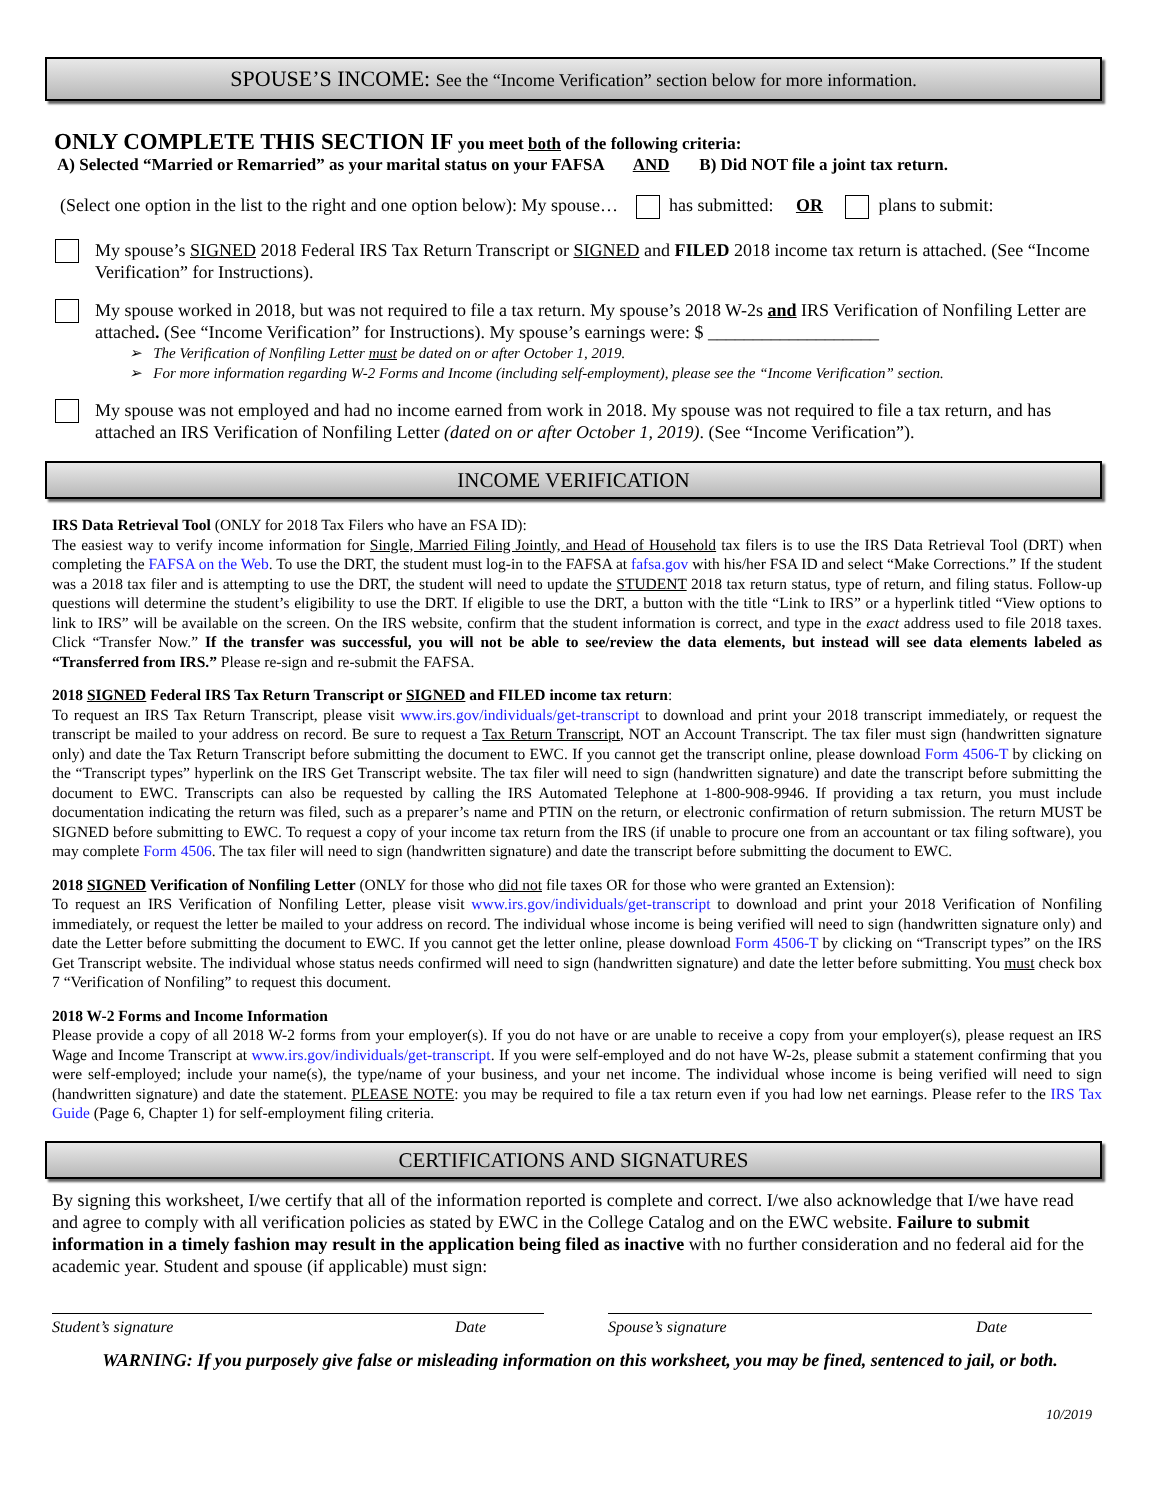SPOUSE’S INCOME: See the “Income Verification” section below for more information.
ONLY COMPLETE THIS SECTION IF you meet both of the following criteria:
A) Selected “Married or Remarried” as your marital status on your FAFSA AND B) Did NOT file a joint tax return.
(Select one option in the list to the right and one option below): My spouse… has submitted: OR plans to submit:
My spouse’s SIGNED 2018 Federal IRS Tax Return Transcript or SIGNED and FILED 2018 income tax return is attached. (See “Income Verification” for Instructions).
My spouse worked in 2018, but was not required to file a tax return. My spouse’s 2018 W-2s and IRS Verification of Nonfiling Letter are attached. (See “Income Verification” for Instructions). My spouse’s earnings were: $ ___________________
➢ The Verification of Nonfiling Letter must be dated on or after October 1, 2019.
➢ For more information regarding W-2 Forms and Income (including self-employment), please see the “Income Verification” section.
My spouse was not employed and had no income earned from work in 2018. My spouse was not required to file a tax return, and has attached an IRS Verification of Nonfiling Letter (dated on or after October 1, 2019). (See “Income Verification”).
INCOME VERIFICATION
IRS Data Retrieval Tool (ONLY for 2018 Tax Filers who have an FSA ID):
The easiest way to verify income information for Single, Married Filing Jointly, and Head of Household tax filers is to use the IRS Data Retrieval Tool (DRT) when completing the FAFSA on the Web. To use the DRT, the student must log-in to the FAFSA at fafsa.gov with his/her FSA ID and select “Make Corrections.” If the student was a 2018 tax filer and is attempting to use the DRT, the student will need to update the STUDENT 2018 tax return status, type of return, and filing status. Follow-up questions will determine the student’s eligibility to use the DRT. If eligible to use the DRT, a button with the title “Link to IRS” or a hyperlink titled “View options to link to IRS” will be available on the screen. On the IRS website, confirm that the student information is correct, and type in the exact address used to file 2018 taxes. Click “Transfer Now.” If the transfer was successful, you will not be able to see/review the data elements, but instead will see data elements labeled as “Transferred from IRS.” Please re-sign and re-submit the FAFSA.
2018 SIGNED Federal IRS Tax Return Transcript or SIGNED and FILED income tax return:
To request an IRS Tax Return Transcript, please visit www.irs.gov/individuals/get-transcript to download and print your 2018 transcript immediately, or request the transcript be mailed to your address on record. Be sure to request a Tax Return Transcript, NOT an Account Transcript. The tax filer must sign (handwritten signature only) and date the Tax Return Transcript before submitting the document to EWC. If you cannot get the transcript online, please download Form 4506-T by clicking on the “Transcript types” hyperlink on the IRS Get Transcript website. The tax filer will need to sign (handwritten signature) and date the transcript before submitting the document to EWC. Transcripts can also be requested by calling the IRS Automated Telephone at 1-800-908-9946. If providing a tax return, you must include documentation indicating the return was filed, such as a preparer’s name and PTIN on the return, or electronic confirmation of return submission. The return MUST be SIGNED before submitting to EWC. To request a copy of your income tax return from the IRS (if unable to procure one from an accountant or tax filing software), you may complete Form 4506. The tax filer will need to sign (handwritten signature) and date the transcript before submitting the document to EWC.
2018 SIGNED Verification of Nonfiling Letter (ONLY for those who did not file taxes OR for those who were granted an Extension):
To request an IRS Verification of Nonfiling Letter, please visit www.irs.gov/individuals/get-transcript to download and print your 2018 Verification of Nonfiling immediately, or request the letter be mailed to your address on record. The individual whose income is being verified will need to sign (handwritten signature only) and date the Letter before submitting the document to EWC. If you cannot get the letter online, please download Form 4506-T by clicking on “Transcript types” on the IRS Get Transcript website. The individual whose status needs confirmed will need to sign (handwritten signature) and date the letter before submitting. You must check box 7 “Verification of Nonfiling” to request this document.
2018 W-2 Forms and Income Information
Please provide a copy of all 2018 W-2 forms from your employer(s). If you do not have or are unable to receive a copy from your employer(s), please request an IRS Wage and Income Transcript at www.irs.gov/individuals/get-transcript. If you were self-employed and do not have W-2s, please submit a statement confirming that you were self-employed; include your name(s), the type/name of your business, and your net income. The individual whose income is being verified will need to sign (handwritten signature) and date the statement. PLEASE NOTE: you may be required to file a tax return even if you had low net earnings. Please refer to the IRS Tax Guide (Page 6, Chapter 1) for self-employment filing criteria.
CERTIFICATIONS AND SIGNATURES
By signing this worksheet, I/we certify that all of the information reported is complete and correct. I/we also acknowledge that I/we have read and agree to comply with all verification policies as stated by EWC in the College Catalog and on the EWC website. Failure to submit information in a timely fashion may result in the application being filed as inactive with no further consideration and no federal aid for the academic year. Student and spouse (if applicable) must sign:
Student’s signature Date Spouse’s signature Date
WARNING: If you purposely give false or misleading information on this worksheet, you may be fined, sentenced to jail, or both.
10/2019